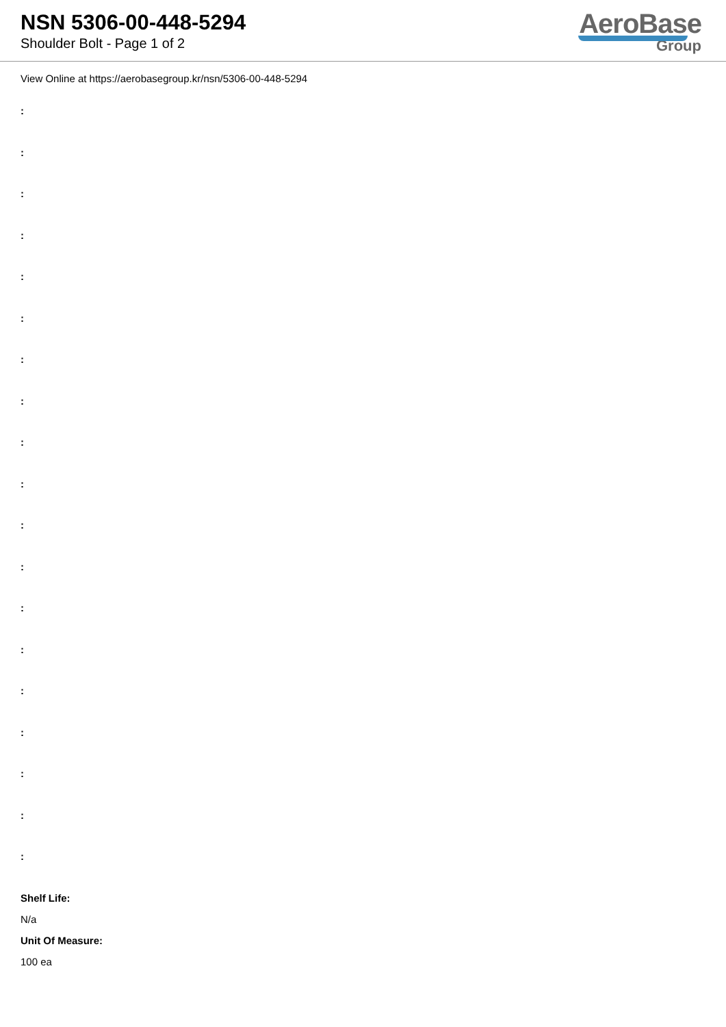NSN 5306-00-448-5294
Shoulder Bolt - Page 1 of 2
AeroBase
Group
View Online at https://aerobasegroup.kr/nsn/5306-00-448-5294
:
:
:
:
:
:
:
:
:
:
:
:
:
:
:
:
:
:
:
Shelf Life:
N/a
Unit Of Measure:
100 ea